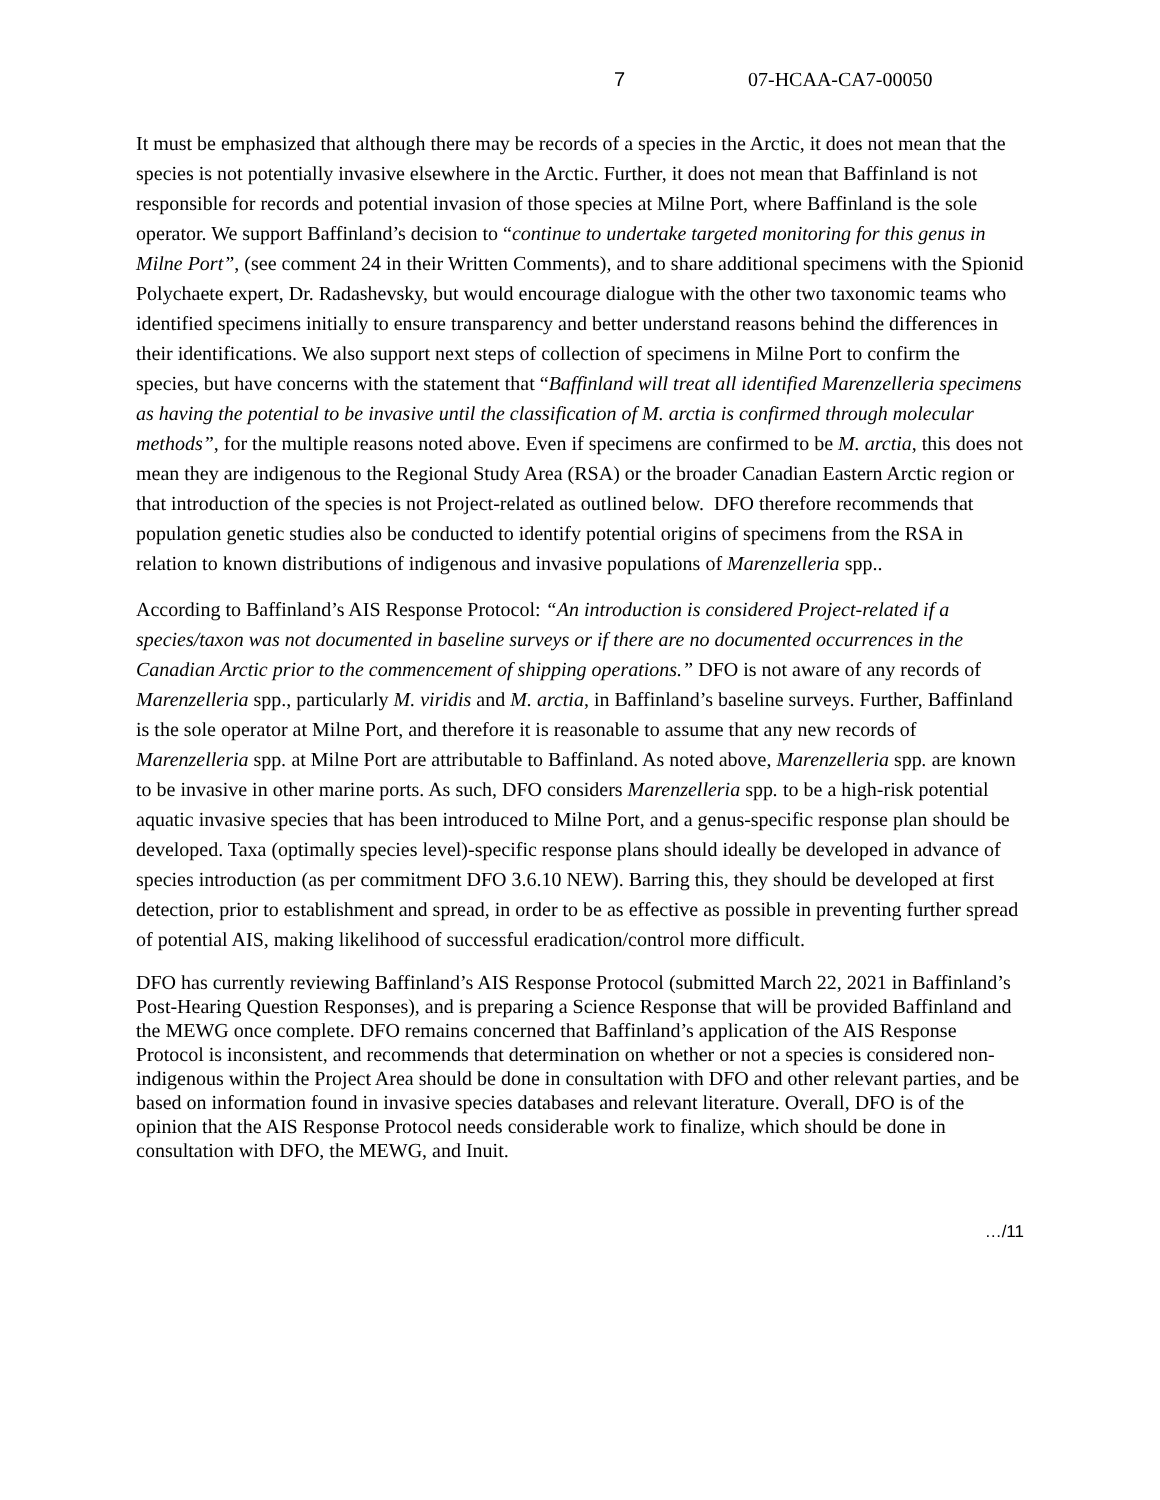7 07-HCAA-CA7-00050
It must be emphasized that although there may be records of a species in the Arctic, it does not mean that the species is not potentially invasive elsewhere in the Arctic. Further, it does not mean that Baffinland is not responsible for records and potential invasion of those species at Milne Port, where Baffinland is the sole operator. We support Baffinland’s decision to “continue to undertake targeted monitoring for this genus in Milne Port”, (see comment 24 in their Written Comments), and to share additional specimens with the Spionid Polychaete expert, Dr. Radashevsky, but would encourage dialogue with the other two taxonomic teams who identified specimens initially to ensure transparency and better understand reasons behind the differences in their identifications. We also support next steps of collection of specimens in Milne Port to confirm the species, but have concerns with the statement that “Baffinland will treat all identified Marenzelleria specimens as having the potential to be invasive until the classification of M. arctia is confirmed through molecular methods”, for the multiple reasons noted above. Even if specimens are confirmed to be M. arctia, this does not mean they are indigenous to the Regional Study Area (RSA) or the broader Canadian Eastern Arctic region or that introduction of the species is not Project-related as outlined below. DFO therefore recommends that population genetic studies also be conducted to identify potential origins of specimens from the RSA in relation to known distributions of indigenous and invasive populations of Marenzelleria spp..
According to Baffinland’s AIS Response Protocol: “An introduction is considered Project-related if a species/taxon was not documented in baseline surveys or if there are no documented occurrences in the Canadian Arctic prior to the commencement of shipping operations.” DFO is not aware of any records of Marenzelleria spp., particularly M. viridis and M. arctia, in Baffinland’s baseline surveys. Further, Baffinland is the sole operator at Milne Port, and therefore it is reasonable to assume that any new records of Marenzelleria spp. at Milne Port are attributable to Baffinland. As noted above, Marenzelleria spp. are known to be invasive in other marine ports. As such, DFO considers Marenzelleria spp. to be a high-risk potential aquatic invasive species that has been introduced to Milne Port, and a genus-specific response plan should be developed. Taxa (optimally species level)-specific response plans should ideally be developed in advance of species introduction (as per commitment DFO 3.6.10 NEW). Barring this, they should be developed at first detection, prior to establishment and spread, in order to be as effective as possible in preventing further spread of potential AIS, making likelihood of successful eradication/control more difficult.
DFO has currently reviewing Baffinland’s AIS Response Protocol (submitted March 22, 2021 in Baffinland’s Post-Hearing Question Responses), and is preparing a Science Response that will be provided Baffinland and the MEWG once complete. DFO remains concerned that Baffinland’s application of the AIS Response Protocol is inconsistent, and recommends that determination on whether or not a species is considered non-indigenous within the Project Area should be done in consultation with DFO and other relevant parties, and be based on information found in invasive species databases and relevant literature. Overall, DFO is of the opinion that the AIS Response Protocol needs considerable work to finalize, which should be done in consultation with DFO, the MEWG, and Inuit.
…/11